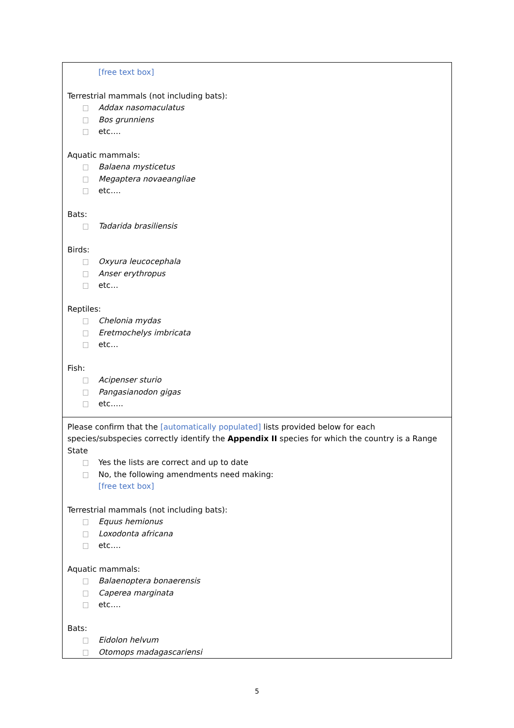| [free text box] Terrestrial mammals (not including bats): Addax nasomaculatus Bos grunniens etc…. Aquatic mammals: Balaena mysticetus Megaptera novaeangliae etc…. Bats: Tadarida brasiliensis Birds: Oxyura leucocephala Anser erythropus etc… Reptiles: Chelonia mydas Eretmochelys imbricata etc… Fish: Acipenser sturio Pangasianodon gigas etc….. |
| Please confirm that the [automatically populated] lists provided below for each species/subspecies correctly identify the Appendix II species for which the country is a Range State Yes the lists are correct and up to date No, the following amendments need making: [free text box] Terrestrial mammals (not including bats): Equus hemionus Loxodonta africana etc…. Aquatic mammals: Balaenoptera bonaerensis Caperea marginata etc…. Bats: Eidolon helvum Otomops madagascariensi |
5